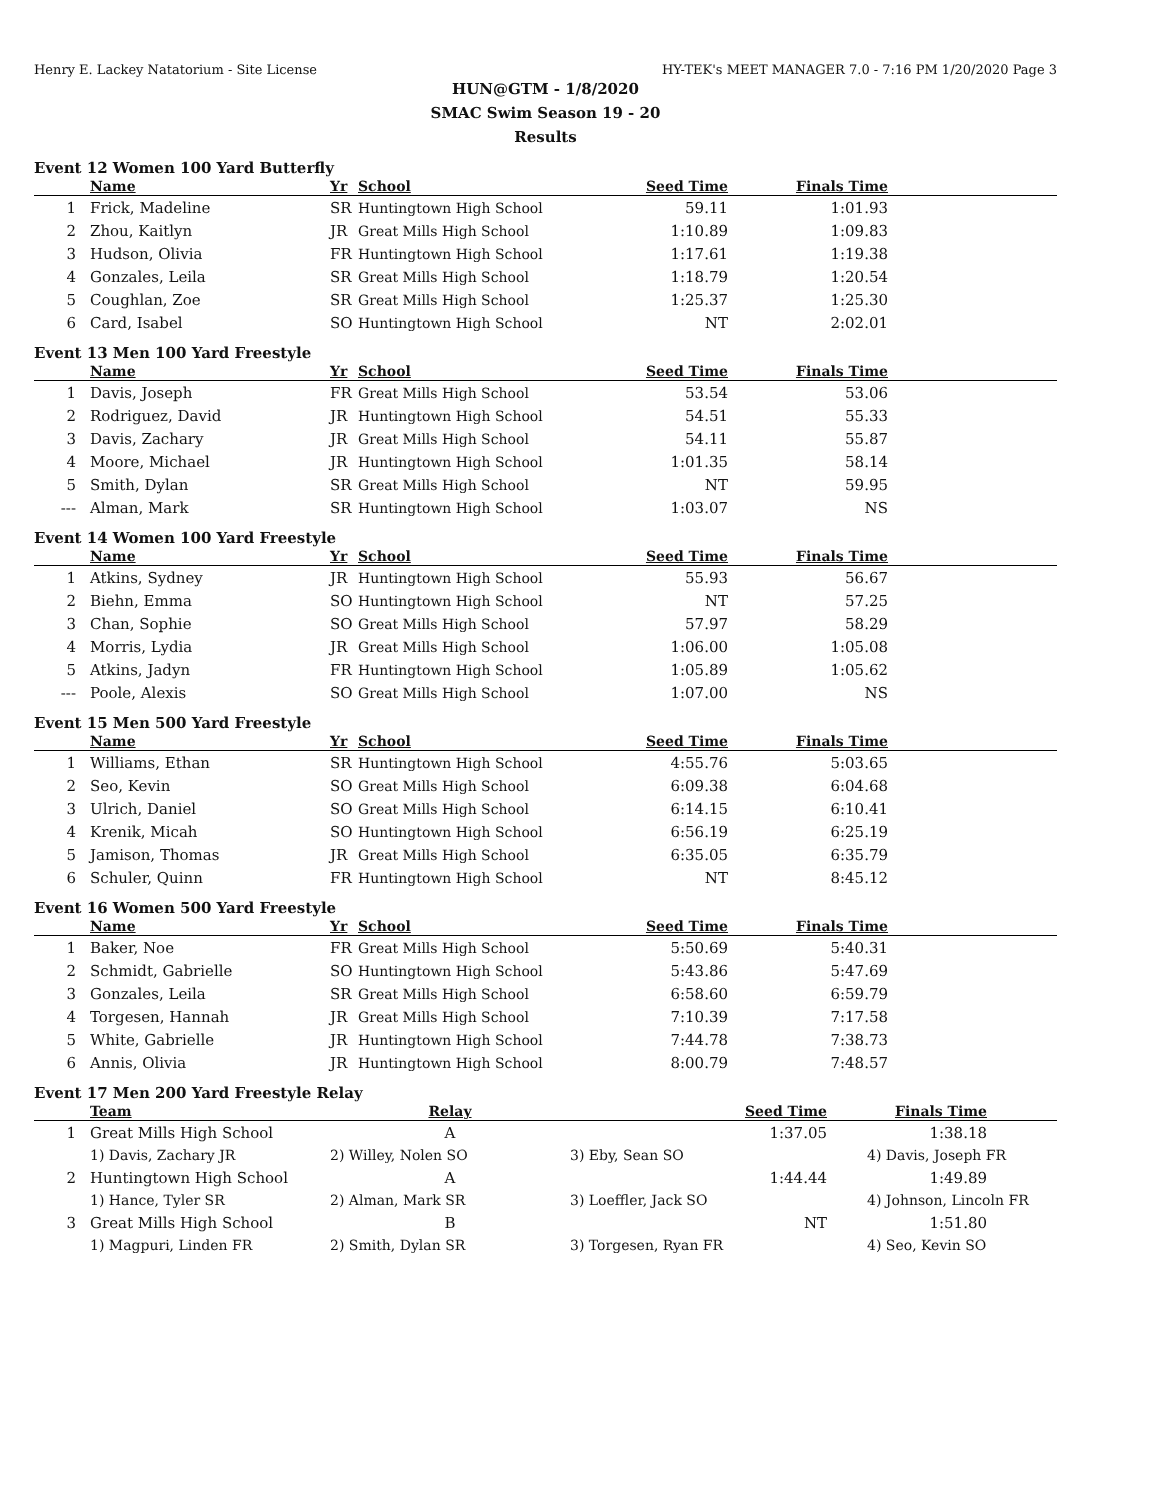Henry E. Lackey Natatorium - Site License HY-TEK's MEET MANAGER 7.0 - 7:16 PM 1/20/2020 Page 3
HUN@GTM - 1/8/2020
SMAC Swim Season 19 - 20
Results
Event 12 Women 100 Yard Butterfly
| | Name | Yr | School | Seed Time | Finals Time | |
| --- | --- | --- | --- | --- | --- | --- |
| 1 | Frick, Madeline | SR | Huntingtown High School | 59.11 | 1:01.93 | |
| 2 | Zhou, Kaitlyn | JR | Great Mills High School | 1:10.89 | 1:09.83 | |
| 3 | Hudson, Olivia | FR | Huntingtown High School | 1:17.61 | 1:19.38 | |
| 4 | Gonzales, Leila | SR | Great Mills High School | 1:18.79 | 1:20.54 | |
| 5 | Coughlan, Zoe | SR | Great Mills High School | 1:25.37 | 1:25.30 | |
| 6 | Card, Isabel | SO | Huntingtown High School | NT | 2:02.01 | |
Event 13 Men 100 Yard Freestyle
| | Name | Yr | School | Seed Time | Finals Time | |
| --- | --- | --- | --- | --- | --- | --- |
| 1 | Davis, Joseph | FR | Great Mills High School | 53.54 | 53.06 | |
| 2 | Rodriguez, David | JR | Huntingtown High School | 54.51 | 55.33 | |
| 3 | Davis, Zachary | JR | Great Mills High School | 54.11 | 55.87 | |
| 4 | Moore, Michael | JR | Huntingtown High School | 1:01.35 | 58.14 | |
| 5 | Smith, Dylan | SR | Great Mills High School | NT | 59.95 | |
| --- | Alman, Mark | SR | Huntingtown High School | 1:03.07 | NS | |
Event 14 Women 100 Yard Freestyle
| | Name | Yr | School | Seed Time | Finals Time | |
| --- | --- | --- | --- | --- | --- | --- |
| 1 | Atkins, Sydney | JR | Huntingtown High School | 55.93 | 56.67 | |
| 2 | Biehn, Emma | SO | Huntingtown High School | NT | 57.25 | |
| 3 | Chan, Sophie | SO | Great Mills High School | 57.97 | 58.29 | |
| 4 | Morris, Lydia | JR | Great Mills High School | 1:06.00 | 1:05.08 | |
| 5 | Atkins, Jadyn | FR | Huntingtown High School | 1:05.89 | 1:05.62 | |
| --- | Poole, Alexis | SO | Great Mills High School | 1:07.00 | NS | |
Event 15 Men 500 Yard Freestyle
| | Name | Yr | School | Seed Time | Finals Time | |
| --- | --- | --- | --- | --- | --- | --- |
| 1 | Williams, Ethan | SR | Huntingtown High School | 4:55.76 | 5:03.65 | |
| 2 | Seo, Kevin | SO | Great Mills High School | 6:09.38 | 6:04.68 | |
| 3 | Ulrich, Daniel | SO | Great Mills High School | 6:14.15 | 6:10.41 | |
| 4 | Krenik, Micah | SO | Huntingtown High School | 6:56.19 | 6:25.19 | |
| 5 | Jamison, Thomas | JR | Great Mills High School | 6:35.05 | 6:35.79 | |
| 6 | Schuler, Quinn | FR | Huntingtown High School | NT | 8:45.12 | |
Event 16 Women 500 Yard Freestyle
| | Name | Yr | School | Seed Time | Finals Time | |
| --- | --- | --- | --- | --- | --- | --- |
| 1 | Baker, Noe | FR | Great Mills High School | 5:50.69 | 5:40.31 | |
| 2 | Schmidt, Gabrielle | SO | Huntingtown High School | 5:43.86 | 5:47.69 | |
| 3 | Gonzales, Leila | SR | Great Mills High School | 6:58.60 | 6:59.79 | |
| 4 | Torgesen, Hannah | JR | Great Mills High School | 7:10.39 | 7:17.58 | |
| 5 | White, Gabrielle | JR | Huntingtown High School | 7:44.78 | 7:38.73 | |
| 6 | Annis, Olivia | JR | Huntingtown High School | 8:00.79 | 7:48.57 | |
Event 17 Men 200 Yard Freestyle Relay
| | Team | Relay | Seed Time | Finals Time | |
| --- | --- | --- | --- | --- | --- |
| 1 | Great Mills High School | A | 1:37.05 | 1:38.18 | |
| | 1) Davis, Zachary JR | 2) Willey, Nolen SO | 3) Eby, Sean SO | 4) Davis, Joseph FR | |
| 2 | Huntingtown High School | A | 1:44.44 | 1:49.89 | |
| | 1) Hance, Tyler SR | 2) Alman, Mark SR | 3) Loeffler, Jack SO | 4) Johnson, Lincoln FR | |
| 3 | Great Mills High School | B | NT | 1:51.80 | |
| | 1) Magpuri, Linden FR | 2) Smith, Dylan SR | 3) Torgesen, Ryan FR | 4) Seo, Kevin SO | |